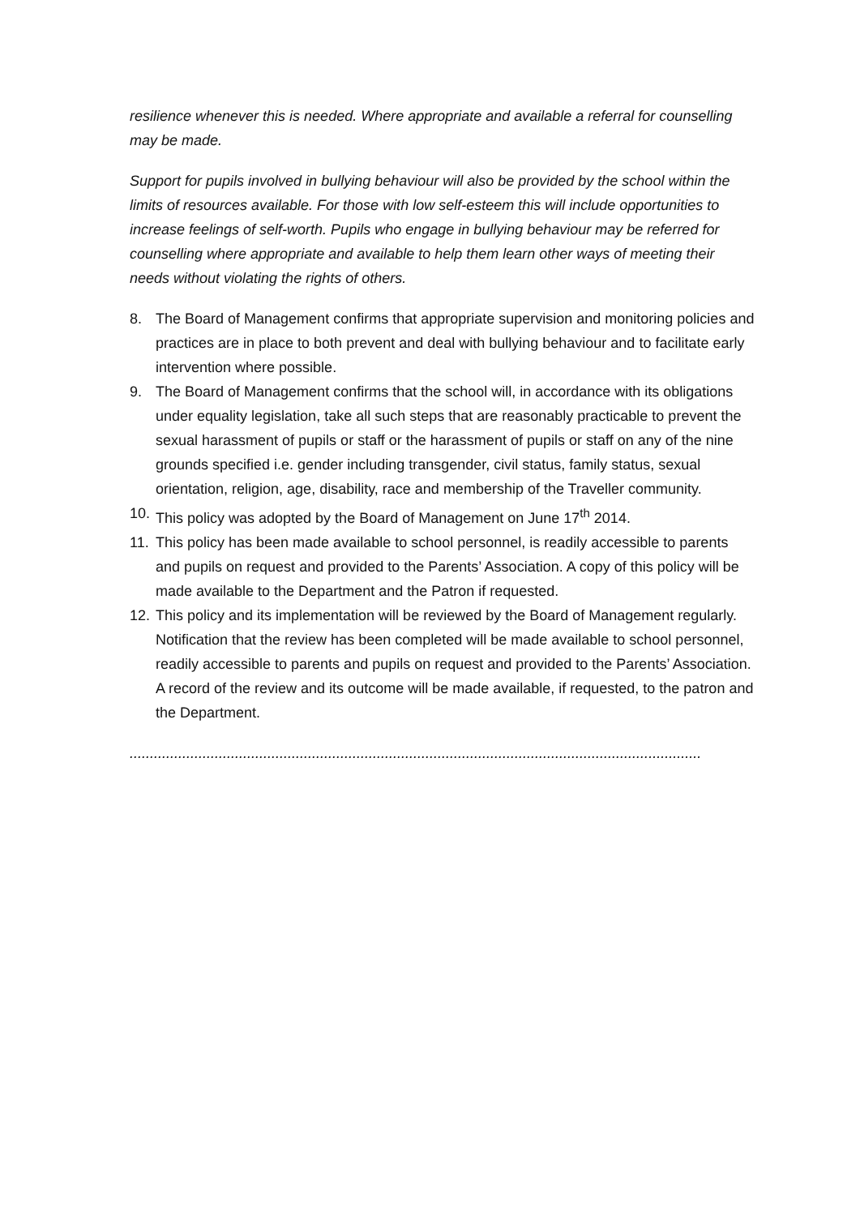resilience whenever this is needed. Where appropriate and available a referral for counselling may be made.
Support for pupils involved in bullying behaviour will also be provided by the school within the limits of resources available. For those with low self-esteem this will include opportunities to increase feelings of self-worth. Pupils who engage in bullying behaviour may be referred for counselling where appropriate and available to help them learn other ways of meeting their needs without violating the rights of others.
8. The Board of Management confirms that appropriate supervision and monitoring policies and practices are in place to both prevent and deal with bullying behaviour and to facilitate early intervention where possible.
9. The Board of Management confirms that the school will, in accordance with its obligations under equality legislation, take all such steps that are reasonably practicable to prevent the sexual harassment of pupils or staff or the harassment of pupils or staff on any of the nine grounds specified i.e. gender including transgender, civil status, family status, sexual orientation, religion, age, disability, race and membership of the Traveller community.
10. This policy was adopted by the Board of Management on June 17<sup>th</sup> 2014.
11. This policy has been made available to school personnel, is readily accessible to parents and pupils on request and provided to the Parents’ Association. A copy of this policy will be made available to the Department and the Patron if requested.
12. This policy and its implementation will be reviewed by the Board of Management regularly. Notification that the review has been completed will be made available to school personnel, readily accessible to parents and pupils on request and provided to the Parents’ Association. A record of the review and its outcome will be made available, if requested, to the patron and the Department.
.............................................................................................................................................